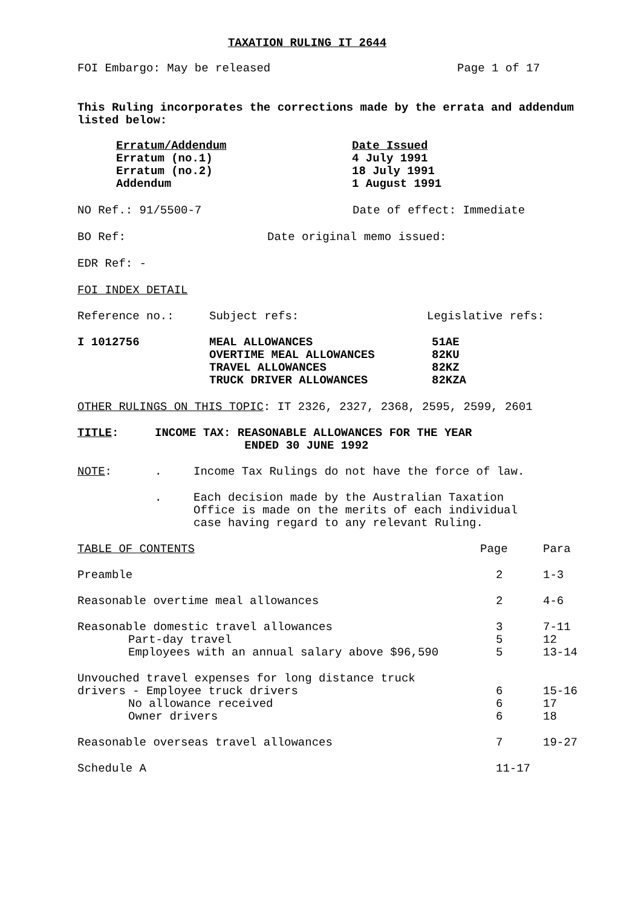TAXATION RULING IT 2644
FOI Embargo: May be released Page 1 of 17
This Ruling incorporates the corrections made by the errata and addendum listed below:
| Erratum/Addendum | Date Issued |
| Erratum (no.1) | 4 July 1991 |
| Erratum (no.2) | 18 July 1991 |
| Addendum | 1 August 1991 |
NO Ref.: 91/5500-7 Date of effect: Immediate
BO Ref: Date original memo issued:
EDR Ref: -
FOI INDEX DETAIL
| Reference no.: | Subject refs: | Legislative refs: |
| I 1012756 | MEAL ALLOWANCES OVERTIME MEAL ALLOWANCES TRAVEL ALLOWANCES TRUCK DRIVER ALLOWANCES | 51AE 82KU 82KZ 82KZA |
OTHER RULINGS ON THIS TOPIC: IT 2326, 2327, 2368, 2595, 2599, 2601
TITLE: INCOME TAX: REASONABLE ALLOWANCES FOR THE YEAR
ENDED 30 JUNE 1992
| NOTE : | . | Income Tax Rulings do not have the force of law. |
| | . | Each decision made by the Australian Taxation Office is made on the merits of each individual case having regard to any relevant Ruling. |
| TABLE OF CONTENTS | Page | Para |
| Preamble | 2 | 1-3 |
| Reasonable overtime meal allowances | 2 | 4-6 |
| Reasonable domestic travel allowances | 3 | 7-11 |
| Part-day travel | 5 | 12 |
| Employees with an annual salary above $96,590 | 5 | 13-14 |
| Unvouched travel expenses for long distance truck drivers - Employee truck drivers | 6 | 15-16 |
| No allowance received | 6 | 17 |
| Owner drivers | 6 | 18 |
| Reasonable overseas travel allowances | 7 | 19-27 |
| Schedule A | 11-17 | |